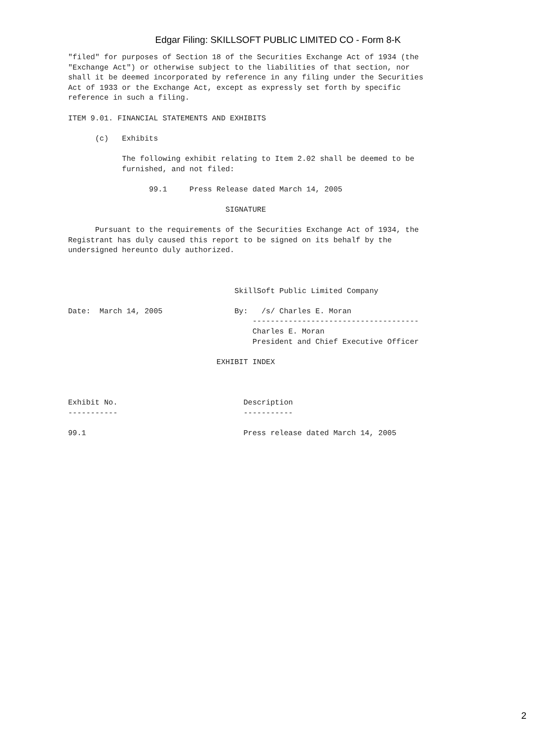Edgar Filing: SKILLSOFT PUBLIC LIMITED CO - Form 8-K
"filed" for purposes of Section 18 of the Securities Exchange Act of 1934 (the
"Exchange Act") or otherwise subject to the liabilities of that section, nor
shall it be deemed incorporated by reference in any filing under the Securities
Act of 1933 or the Exchange Act, except as expressly set forth by specific
reference in such a filing.

ITEM 9.01. FINANCIAL STATEMENTS AND EXHIBITS

      (c)   Exhibits

            The following exhibit relating to Item 2.02 shall be deemed to be
            furnished, and not filed:

                  99.1     Press Release dated March 14, 2005

                                   SIGNATURE

      Pursuant to the requirements of the Securities Exchange Act of 1934, the
Registrant has duly caused this report to be signed on its behalf by the
undersigned hereunto duly authorized.



                                     SkillSoft Public Limited Company

Date:  March 14, 2005                By:   /s/ Charles E. Moran
                                         -------------------------------------
                                         Charles E. Moran
                                         President and Chief Executive Officer

                                 EXHIBIT INDEX



Exhibit No.                            Description
-----------                            -----------

99.1                                   Press release dated March 14, 2005
2